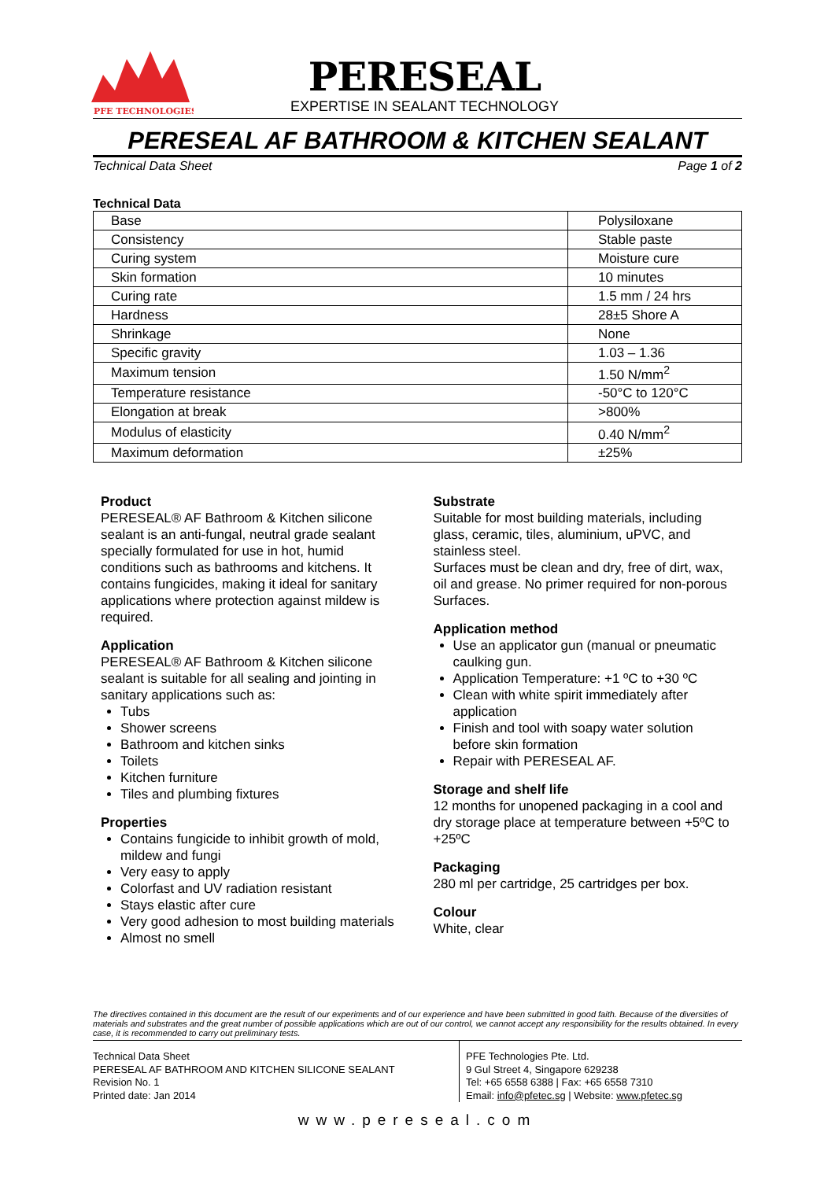PFE TECHNOLOGIES
PERESEAL
EXPERTISE IN SEALANT TECHNOLOGY
PERESEAL AF BATHROOM & KITCHEN SEALANT
Technical Data Sheet Page 1 of 2
Technical Data
| Base | Polysiloxane |
| Consistency | Stable paste |
| Curing system | Moisture cure |
| Skin formation | 10 minutes |
| Curing rate | 1.5 mm / 24 hrs |
| Hardness | 28±5 Shore A |
| Shrinkage | None |
| Specific gravity | 1.03 – 1.36 |
| Maximum tension | 1.50 N/mm<sup>2</sup> |
| Temperature resistance | -50°C to 120°C |
| Elongation at break | >800% |
| Modulus of elasticity | 0.40 N/mm<sup>2</sup> |
| Maximum deformation | ±25% |
Product
PERESEAL® AF Bathroom & Kitchen silicone sealant is an anti-fungal, neutral grade sealant specially formulated for use in hot, humid conditions such as bathrooms and kitchens. It contains fungicides, making it ideal for sanitary applications where protection against mildew is required.
Application
PERESEAL® AF Bathroom & Kitchen silicone sealant is suitable for all sealing and jointing in sanitary applications such as:
Tubs
Shower screens
Bathroom and kitchen sinks
Toilets
Kitchen furniture
Tiles and plumbing fixtures
Properties
Contains fungicide to inhibit growth of mold, mildew and fungi
Very easy to apply
Colorfast and UV radiation resistant
Stays elastic after cure
Very good adhesion to most building materials
Almost no smell
Substrate
Suitable for most building materials, including glass, ceramic, tiles, aluminium, uPVC, and stainless steel.
Surfaces must be clean and dry, free of dirt, wax, oil and grease. No primer required for non-porous Surfaces.
Application method
Use an applicator gun (manual or pneumatic caulking gun.
Application Temperature: +1 ºC to +30 ºC
Clean with white spirit immediately after application
Finish and tool with soapy water solution before skin formation
Repair with PERESEAL AF.
Storage and shelf life
12 months for unopened packaging in a cool and dry storage place at temperature between +5ºC to +25ºC
Packaging
280 ml per cartridge, 25 cartridges per box.
Colour
White, clear
The directives contained in this document are the result of our experiments and of our experience and have been submitted in good faith. Because of the diversities of materials and substrates and the great number of possible applications which are out of our control, we cannot accept any responsibility for the results obtained. In every case, it is recommended to carry out preliminary tests.
Technical Data Sheet
PERESEAL AF BATHROOM AND KITCHEN SILICONE SEALANT
Revision No. 1
Printed date: Jan 2014
PFE Technologies Pte. Ltd.
9 Gul Street 4, Singapore 629238
Tel: +65 6558 6388 | Fax: +65 6558 7310
Email: info@pfetec.sg | Website: www.pfetec.sg
www.pereseal.com